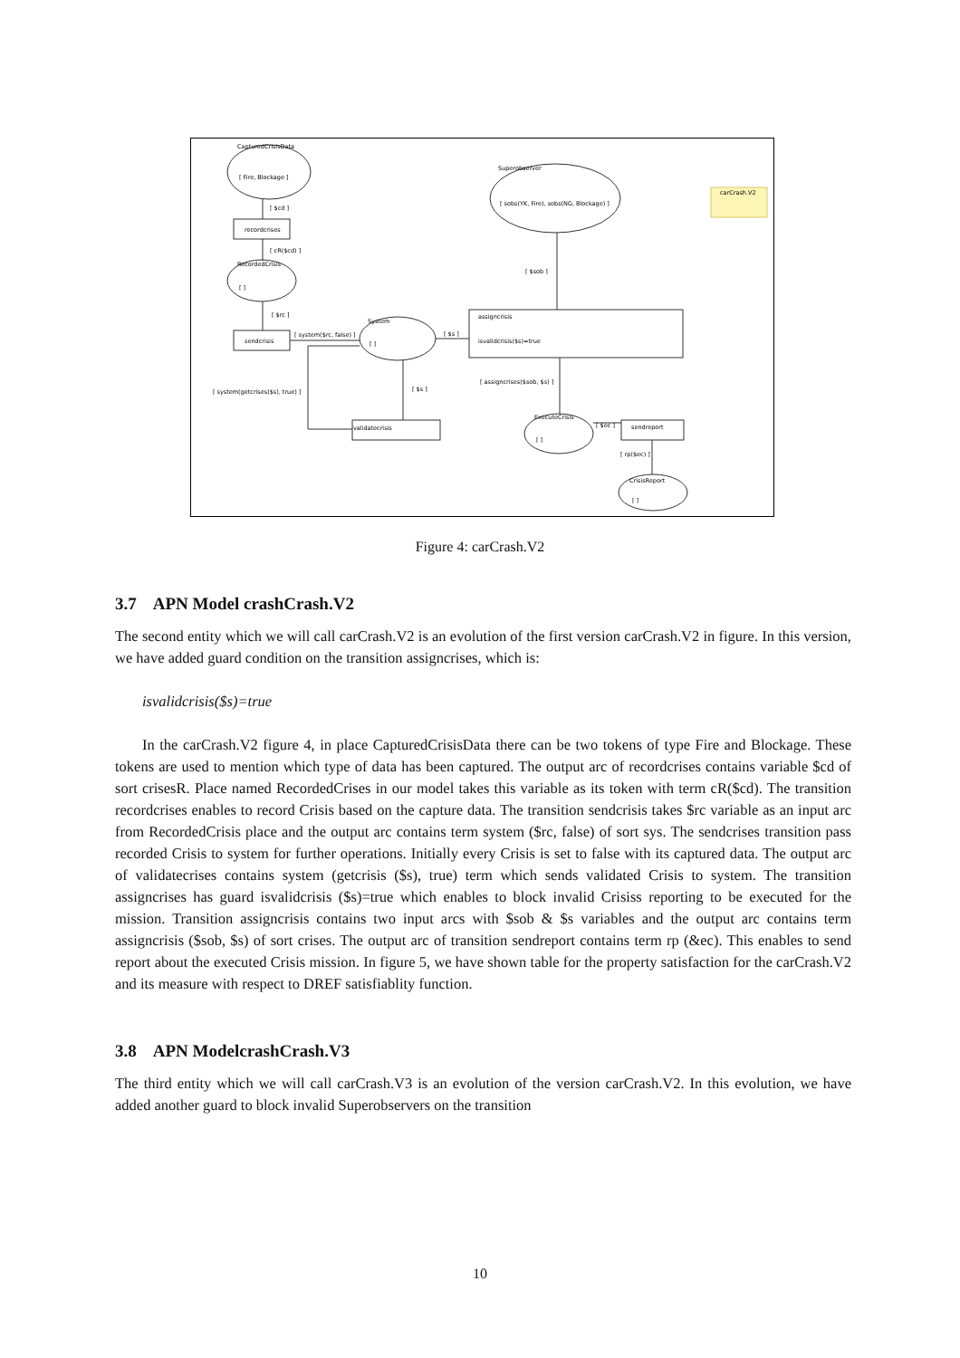CapturedCrisisData
[ Fire, Blockage ]
[ $cd ]
recordcrises
[ cR($cd) ]
RecordedCrisis
[ ]
[ $rc ]
sendcrisis
[ system($rc, false) ]
System
[ ]
[ $s ]
[ $s ]
[ system(getcrises($s), true) ]
validatecrisis
Superobserver
[ sobs(YK, Fire), sobs(NG, Blockage) ]
carCrash.V2
[ $sob ]
assigncrisis
isvalidcrisis($s)=true
[ assigncrises($sob, $s) ]
ExecuteCrisis
[ ]
[ $ec ]
sendreport
[ rp($ec) ]
CrisisReport
[ ]
Figure 4: carCrash.V2
3.7 APN Model crashCrash.V2
The second entity which we will call carCrash.V2 is an evolution of the first version carCrash.V2 in figure. In this version, we have added guard condition on the transition assigncrises, which is:
isvalidcrisis($s)=true
In the carCrash.V2 figure 4, in place CapturedCrisisData there can be two tokens of type Fire and Blockage. These tokens are used to mention which type of data has been captured. The output arc of recordcrises contains variable $cd of sort crisesR. Place named RecordedCrises in our model takes this variable as its token with term cR($cd). The transition recordcrises enables to record Crisis based on the capture data. The transition sendcrisis takes $rc variable as an input arc from RecordedCrisis place and the output arc contains term system ($rc, false) of sort sys. The sendcrises transition pass recorded Crisis to system for further operations. Initially every Crisis is set to false with its captured data. The output arc of validatecrises contains system (getcrisis ($s), true) term which sends validated Crisis to system. The transition assigncrises has guard isvalidcrisis ($s)=true which enables to block invalid Crisiss reporting to be executed for the mission. Transition assigncrisis contains two input arcs with $sob & $s variables and the output arc contains term assigncrisis ($sob, $s) of sort crises. The output arc of transition sendreport contains term rp (&ec). This enables to send report about the executed Crisis mission. In figure 5, we have shown table for the property satisfaction for the carCrash.V2 and its measure with respect to DREF satisfiablity function.
3.8 APN ModelcrashCrash.V3
The third entity which we will call carCrash.V3 is an evolution of the version carCrash.V2. In this evolution, we have added another guard to block invalid Superobservers on the transition
10